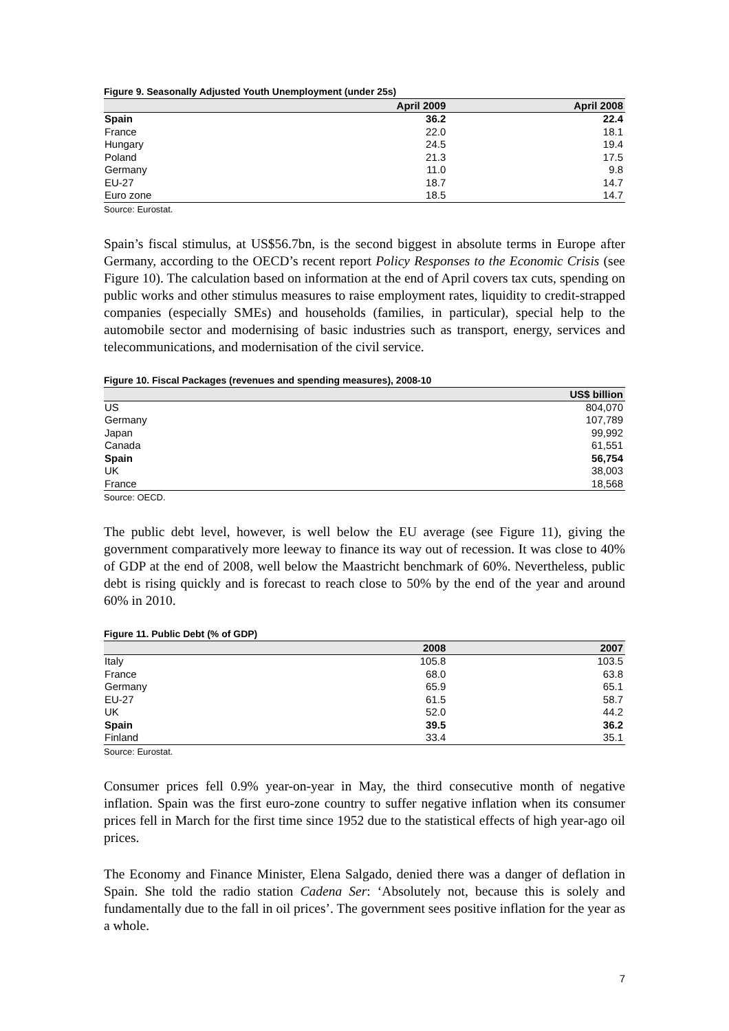Figure 9. Seasonally Adjusted Youth Unemployment (under 25s)
| | April 2009 | April 2008 |
| --- | --- | --- |
| Spain | 36.2 | 22.4 |
| France | 22.0 | 18.1 |
| Hungary | 24.5 | 19.4 |
| Poland | 21.3 | 17.5 |
| Germany | 11.0 | 9.8 |
| EU-27 | 18.7 | 14.7 |
| Euro zone | 18.5 | 14.7 |
Source: Eurostat.
Spain’s fiscal stimulus, at US$56.7bn, is the second biggest in absolute terms in Europe after Germany, according to the OECD’s recent report Policy Responses to the Economic Crisis (see Figure 10). The calculation based on information at the end of April covers tax cuts, spending on public works and other stimulus measures to raise employment rates, liquidity to credit-strapped companies (especially SMEs) and households (families, in particular), special help to the automobile sector and modernising of basic industries such as transport, energy, services and telecommunications, and modernisation of the civil service.
Figure 10. Fiscal Packages (revenues and spending measures), 2008-10
| | US$ billion |
| --- | --- |
| US | 804,070 |
| Germany | 107,789 |
| Japan | 99,992 |
| Canada | 61,551 |
| Spain | 56,754 |
| UK | 38,003 |
| France | 18,568 |
Source: OECD.
The public debt level, however, is well below the EU average (see Figure 11), giving the government comparatively more leeway to finance its way out of recession. It was close to 40% of GDP at the end of 2008, well below the Maastricht benchmark of 60%. Nevertheless, public debt is rising quickly and is forecast to reach close to 50% by the end of the year and around 60% in 2010.
Figure 11. Public Debt (% of GDP)
| | 2008 | 2007 |
| --- | --- | --- |
| Italy | 105.8 | 103.5 |
| France | 68.0 | 63.8 |
| Germany | 65.9 | 65.1 |
| EU-27 | 61.5 | 58.7 |
| UK | 52.0 | 44.2 |
| Spain | 39.5 | 36.2 |
| Finland | 33.4 | 35.1 |
Source: Eurostat.
Consumer prices fell 0.9% year-on-year in May, the third consecutive month of negative inflation. Spain was the first euro-zone country to suffer negative inflation when its consumer prices fell in March for the first time since 1952 due to the statistical effects of high year-ago oil prices.
The Economy and Finance Minister, Elena Salgado, denied there was a danger of deflation in Spain. She told the radio station Cadena Ser: ‘Absolutely not, because this is solely and fundamentally due to the fall in oil prices’. The government sees positive inflation for the year as a whole.
7